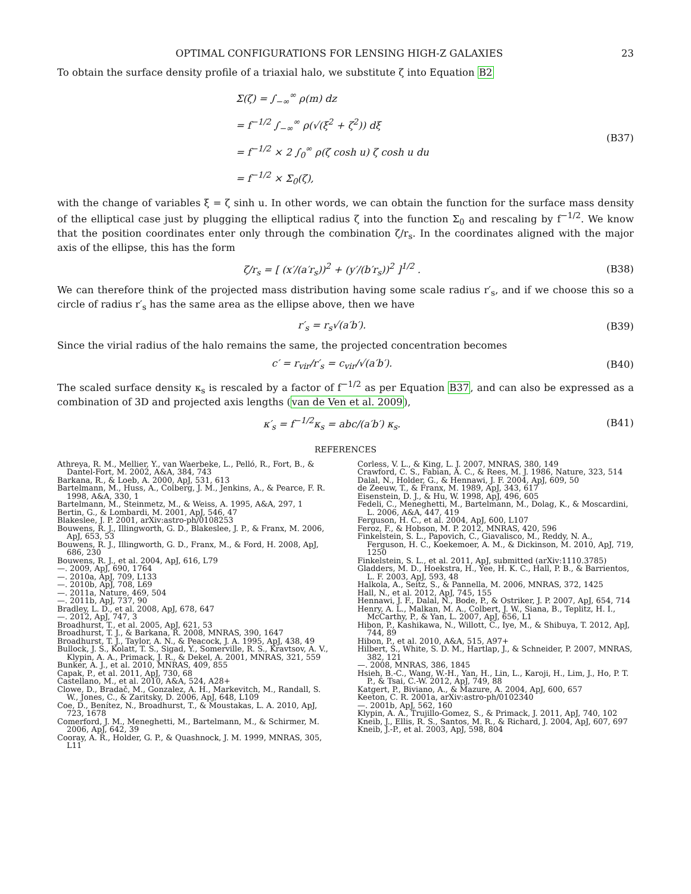OPTIMAL CONFIGURATIONS FOR LENSING HIGH-Z GALAXIES 23
To obtain the surface density profile of a triaxial halo, we substitute ζ into Equation B2
Σ(ζ) = ∫<sub>−∞</sub><sup>∞</sup> ρ(m) dz
= f<sup>−1/2</sup> ∫<sub>−∞</sub><sup>∞</sup> ρ(√(ξ<sup>2</sup> + ζ<sup>2</sup>)) dξ
= f<sup>−1/2</sup> × 2 ∫<sub>0</sub><sup>∞</sup> ρ(ζ cosh u) ζ cosh u du
= f<sup>−1/2</sup> × Σ<sub>0</sub>(ζ),
(B37)
with the change of variables ξ = ζ sinh u. In other words, we can obtain the function for the surface mass density of the elliptical case just by plugging the elliptical radius ζ into the function Σ<sub>0</sub> and rescaling by f<sup>−1/2</sup>. We know that the position coordinates enter only through the combination ζ/r<sub>s</sub>. In the coordinates aligned with the major axis of the ellipse, this has the form
ζ/r<sub>s</sub> = [ (x′/(a′r<sub>s</sub>))<sup>2</sup> + (y′/(b′r<sub>s</sub>))<sup>2</sup> ]<sup>1/2</sup> . (B38)
We can therefore think of the projected mass distribution having some scale radius r′<sub>s</sub>, and if we choose this so a circle of radius r′<sub>s</sub> has the same area as the ellipse above, then we have
r′<sub>s</sub> = r<sub>s</sub>√(a′b′). (B39)
Since the virial radius of the halo remains the same, the projected concentration becomes
c′ = r<sub>vir</sub>/r′<sub>s</sub> = c<sub>vir</sub>/√(a′b′). (B40)
The scaled surface density κ<sub>s</sub> is rescaled by a factor of f<sup>−1/2</sup> as per Equation B37, and can also be expressed as a combination of 3D and projected axis lengths (van de Ven et al. 2009),
κ′<sub>s</sub> = f<sup>−1/2</sup>κ<sub>s</sub> = abc/(a′b′) κ<sub>s</sub>. (B41)
REFERENCES
Athreya, R. M., Mellier, Y., van Waerbeke, L., Pelló, R., Fort, B., & Dantel-Fort, M. 2002, A&A, 384, 743
Barkana, R., & Loeb, A. 2000, ApJ, 531, 613
Bartelmann, M., Huss, A., Colberg, J. M., Jenkins, A., & Pearce, F. R. 1998, A&A, 330, 1
Bartelmann, M., Steinmetz, M., & Weiss, A. 1995, A&A, 297, 1
Bertin, G., & Lombardi, M. 2001, ApJ, 546, 47
Blakeslee, J. P. 2001, arXiv:astro-ph/0108253
Bouwens, R. J., Illingworth, G. D., Blakeslee, J. P., & Franx, M. 2006, ApJ, 653, 53
Bouwens, R. J., Illingworth, G. D., Franx, M., & Ford, H. 2008, ApJ, 686, 230
Bouwens, R. J., et al. 2004, ApJ, 616, L79
—. 2009, ApJ, 690, 1764
—. 2010a, ApJ, 709, L133
—. 2010b, ApJ, 708, L69
—. 2011a, Nature, 469, 504
—. 2011b, ApJ, 737, 90
Bradley, L. D., et al. 2008, ApJ, 678, 647
—. 2012, ApJ, 747, 3
Broadhurst, T., et al. 2005, ApJ, 621, 53
Broadhurst, T. J., & Barkana, R. 2008, MNRAS, 390, 1647
Broadhurst, T. J., Taylor, A. N., & Peacock, J. A. 1995, ApJ, 438, 49
Bullock, J. S., Kolatt, T. S., Sigad, Y., Somerville, R. S., Kravtsov, A. V., Klypin, A. A., Primack, J. R., & Dekel, A. 2001, MNRAS, 321, 559
Bunker, A. J., et al. 2010, MNRAS, 409, 855
Capak, P., et al. 2011, ApJ, 730, 68
Castellano, M., et al. 2010, A&A, 524, A28+
Clowe, D., Bradač, M., Gonzalez, A. H., Markevitch, M., Randall, S. W., Jones, C., & Zaritsky, D. 2006, ApJ, 648, L109
Coe, D., Benítez, N., Broadhurst, T., & Moustakas, L. A. 2010, ApJ, 723, 1678
Comerford, J. M., Meneghetti, M., Bartelmann, M., & Schirmer, M. 2006, ApJ, 642, 39
Cooray, A. R., Holder, G. P., & Quashnock, J. M. 1999, MNRAS, 305, L11
Corless, V. L., & King, L. J. 2007, MNRAS, 380, 149
Crawford, C. S., Fabian, A. C., & Rees, M. J. 1986, Nature, 323, 514
Dalal, N., Holder, G., & Hennawi, J. F. 2004, ApJ, 609, 50
de Zeeuw, T., & Franx, M. 1989, ApJ, 343, 617
Eisenstein, D. J., & Hu, W. 1998, ApJ, 496, 605
Fedeli, C., Meneghetti, M., Bartelmann, M., Dolag, K., & Moscardini, L. 2006, A&A, 447, 419
Ferguson, H. C., et al. 2004, ApJ, 600, L107
Feroz, F., & Hobson, M. P. 2012, MNRAS, 420, 596
Finkelstein, S. L., Papovich, C., Giavalisco, M., Reddy, N. A., Ferguson, H. C., Koekemoer, A. M., & Dickinson, M. 2010, ApJ, 719, 1250
Finkelstein, S. L., et al. 2011, ApJ, submitted (arXiv:1110.3785)
Gladders, M. D., Hoekstra, H., Yee, H. K. C., Hall, P. B., & Barrientos, L. F. 2003, ApJ, 593, 48
Halkola, A., Seitz, S., & Pannella, M. 2006, MNRAS, 372, 1425
Hall, N., et al. 2012, ApJ, 745, 155
Hennawi, J. F., Dalal, N., Bode, P., & Ostriker, J. P. 2007, ApJ, 654, 714
Henry, A. L., Malkan, M. A., Colbert, J. W., Siana, B., Teplitz, H. I., McCarthy, P., & Yan, L. 2007, ApJ, 656, L1
Hibon, P., Kashikawa, N., Willott, C., Iye, M., & Shibuya, T. 2012, ApJ, 744, 89
Hibon, P., et al. 2010, A&A, 515, A97+
Hilbert, S., White, S. D. M., Hartlap, J., & Schneider, P. 2007, MNRAS, 382, 121
—. 2008, MNRAS, 386, 1845
Hsieh, B.-C., Wang, W.-H., Yan, H., Lin, L., Karoji, H., Lim, J., Ho, P. T. P., & Tsai, C.-W. 2012, ApJ, 749, 88
Katgert, P., Biviano, A., & Mazure, A. 2004, ApJ, 600, 657
Keeton, C. R. 2001a, arXiv:astro-ph/0102340
—. 2001b, ApJ, 562, 160
Klypin, A. A., Trujillo-Gomez, S., & Primack, J. 2011, ApJ, 740, 102
Kneib, J., Ellis, R. S., Santos, M. R., & Richard, J. 2004, ApJ, 607, 697
Kneib, J.-P., et al. 2003, ApJ, 598, 804